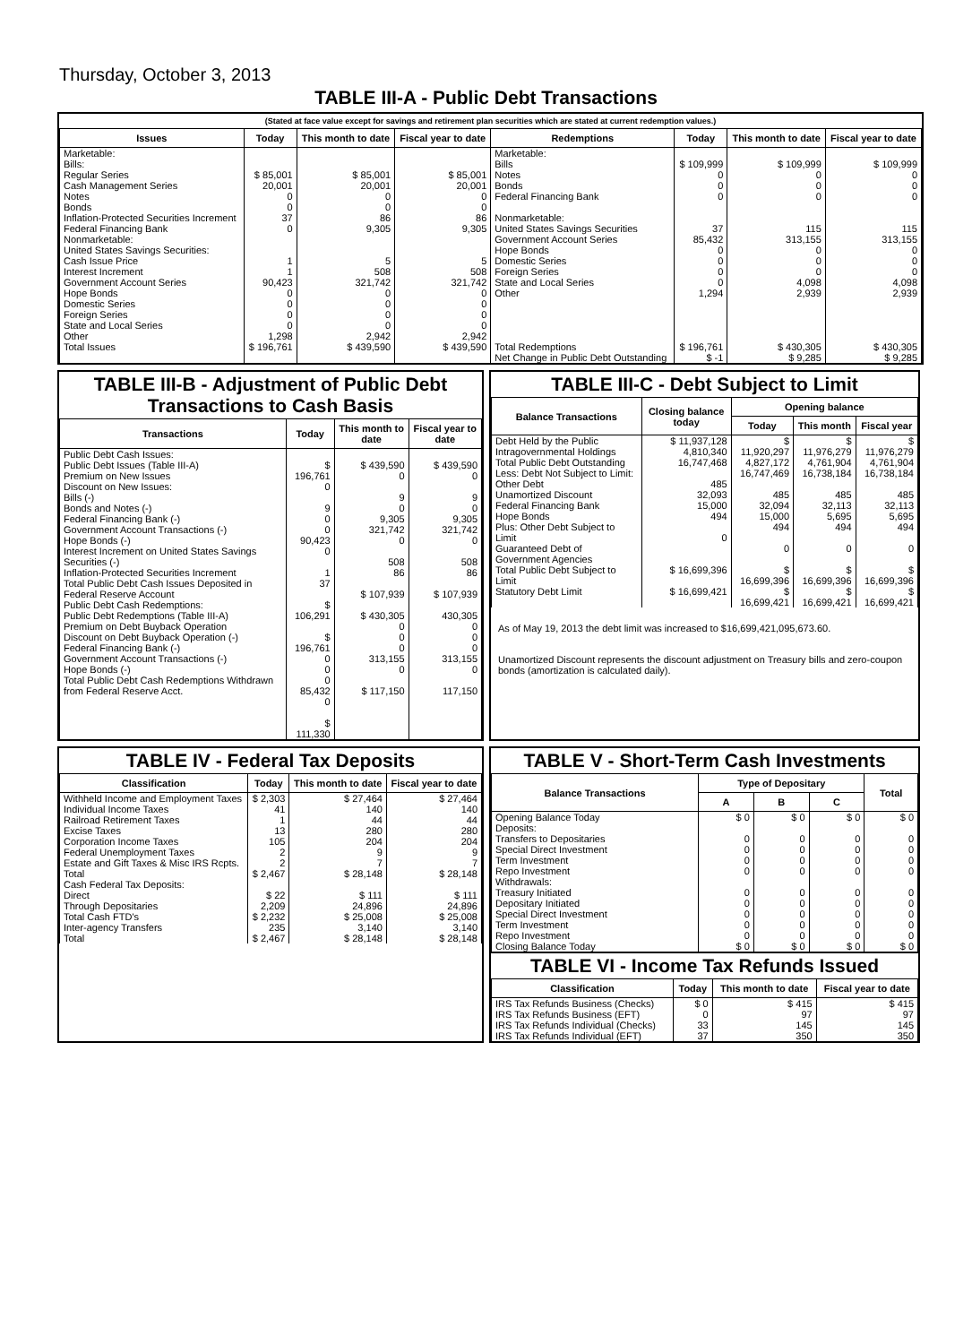Thursday, October 3, 2013
TABLE III-A - Public Debt Transactions
(Stated at face value except for savings and retirement plan securities which are stated at current redemption values.)
| Issues | Today | This month to date | Fiscal year to date | Redemptions | Today | This month to date | Fiscal year to date |
| --- | --- | --- | --- | --- | --- | --- | --- |
| Marketable: Bills: Regular Series Cash Management Series Notes Bonds Inflation-Protected Securities Increment Federal Financing Bank Nonmarketable: United States Savings Securities: Cash Issue Price Interest Increment Government Account Series Hope Bonds Domestic Series Foreign Series State and Local Series Other | $ 85,001 20,001 0 0 37 0 1 1 90,423 0 0 0 0 1,298 | $ 85,001 20,001 0 0 86 9,305 5 508 321,742 0 0 0 0 2,942 | $ 85,001 20,001 0 0 86 9,305 5 508 321,742 0 0 0 0 2,942 | Marketable: Bills Notes Bonds Federal Financing Bank Nonmarketable: United States Savings Securities Government Account Series Hope Bonds Domestic Series Foreign Series State and Local Series Other | $ 109,999 0 0 0 37 85,432 0 0 0 0 1,294 | $ 109,999 0 0 0 115 313,155 0 0 0 4,098 2,939 | $ 109,999 0 0 0 115 313,155 0 0 0 4,098 2,939 |
| Total Issues | $ 196,761 | $ 439,590 | $ 439,590 | Total Redemptions | $ 196,761 | $ 430,305 | $ 430,305 |
| | | | | Net Change in Public Debt Outstanding | $ -1 | $ 9,285 | $ 9,285 |
TABLE III-B - Adjustment of Public Debt Transactions to Cash Basis
| Transactions | Today | This month to date | Fiscal year to date |
| --- | --- | --- | --- |
| Public Debt Cash Issues: Public Debt Issues (Table III-A) Premium on New Issues Discount on New Issues: Bills (-) Bonds and Notes (-) Federal Financing Bank (-) Government Account Transactions (-) Hope Bonds (-) Interest Increment on United States Savings Securities (-) Inflation-Protected Securities Increment Total Public Debt Cash Issues Deposited in Federal Reserve Account Public Debt Cash Redemptions: Public Debt Redemptions (Table III-A) Premium on Debt Buyback Operation Discount on Debt Buyback Operation (-) Federal Financing Bank (-) Government Account Transactions (-) Hope Bonds (-) Total Public Debt Cash Redemptions Withdrawn from Federal Reserve Acct. | $ 196,761 0 9 0 0 90,423 0 1 37 $ 106,291 $ 196,761 0 0 0 85,432 0 $ 111,330 | $ 439,590 0 9 0 9,305 321,742 0 508 86 $ 107,939 $ 430,305 0 0 0 313,155 0 $ 117,150 | $ 439,590 0 9 0 9,305 321,742 0 508 86 $ 107,939 430,305 0 0 0 313,155 0 117,150 |
TABLE III-C - Debt Subject to Limit
| Balance Transactions | Closing balance today | Opening balance | | |
| --- | --- | --- | --- | --- |
| | | Today | This month | Fiscal year |
| Debt Held by the Public Intragovernmental Holdings Total Public Debt Outstanding Less: Debt Not Subject to Limit: Other Debt Unamortized Discount Federal Financing Bank Hope Bonds Plus: Other Debt Subject to Limit Guaranteed Debt of Government Agencies | $ 11,937,128 4,810,340 16,747,468 485 32,093 15,000 494 0 | $ 11,920,297 4,827,172 16,747,469 485 32,094 15,000 494 0 | $ 11,976,279 4,761,904 16,738,184 485 32,113 5,695 494 0 | $ 11,976,279 4,761,904 16,738,184 485 32,113 5,695 494 0 |
| Total Public Debt Subject to Limit | $ 16,699,396 | $ 16,699,396 | $ 16,699,396 | $ 16,699,396 |
| Statutory Debt Limit | $ 16,699,421 | $ 16,699,421 | $ 16,699,421 | $ 16,699,421 |
As of May 19, 2013 the debt limit was increased to $16,699,421,095,673.60.
Unamortized Discount represents the discount adjustment on Treasury bills and zero-coupon bonds (amortization is calculated daily).
TABLE IV - Federal Tax Deposits
| Classification | Today | This month to date | Fiscal year to date |
| --- | --- | --- | --- |
| Withheld Income and Employment Taxes Individual Income Taxes Railroad Retirement Taxes Excise Taxes Corporation Income Taxes Federal Unemployment Taxes Estate and Gift Taxes & Misc IRS Rcpts. | $ 2,303 41 1 13 105 2 2 | $ 27,464 140 44 280 204 9 7 | $ 27,464 140 44 280 204 9 7 |
| Total | $ 2,467 | $ 28,148 | $ 28,148 |
| Cash Federal Tax Deposits: Direct Through Depositaries | $ 22 2,209 | $ 111 24,896 | $ 111 24,896 |
| Total Cash FTD's | $ 2,232 | $ 25,008 | $ 25,008 |
| Inter-agency Transfers | 235 | 3,140 | 3,140 |
| Total | $ 2,467 | $ 28,148 | $ 28,148 |
TABLE V - Short-Term Cash Investments
| Balance Transactions | Type of Depositary | | | Total |
| --- | --- | --- | --- | --- |
| | A | B | C | |
| Opening Balance Today Deposits: Transfers to Depositaries Special Direct Investment Term Investment Repo Investment Withdrawals: Treasury Initiated Depositary Initiated Special Direct Investment Term Investment Repo Investment | $ 0 0 0 0 0 0 0 0 0 0 | $ 0 0 0 0 0 0 0 0 0 0 | $ 0 0 0 0 0 0 0 0 0 0 | $ 0 0 0 0 0 0 0 0 0 0 |
| Closing Balance Today | $ 0 | $ 0 | $ 0 | $ 0 |
TABLE VI - Income Tax Refunds Issued
| Classification | Today | This month to date | Fiscal year to date |
| --- | --- | --- | --- |
| IRS Tax Refunds Business (Checks) IRS Tax Refunds Business (EFT) IRS Tax Refunds Individual (Checks) IRS Tax Refunds Individual (EFT) | $ 0 0 33 37 | $ 415 97 145 350 | $ 415 97 145 350 |